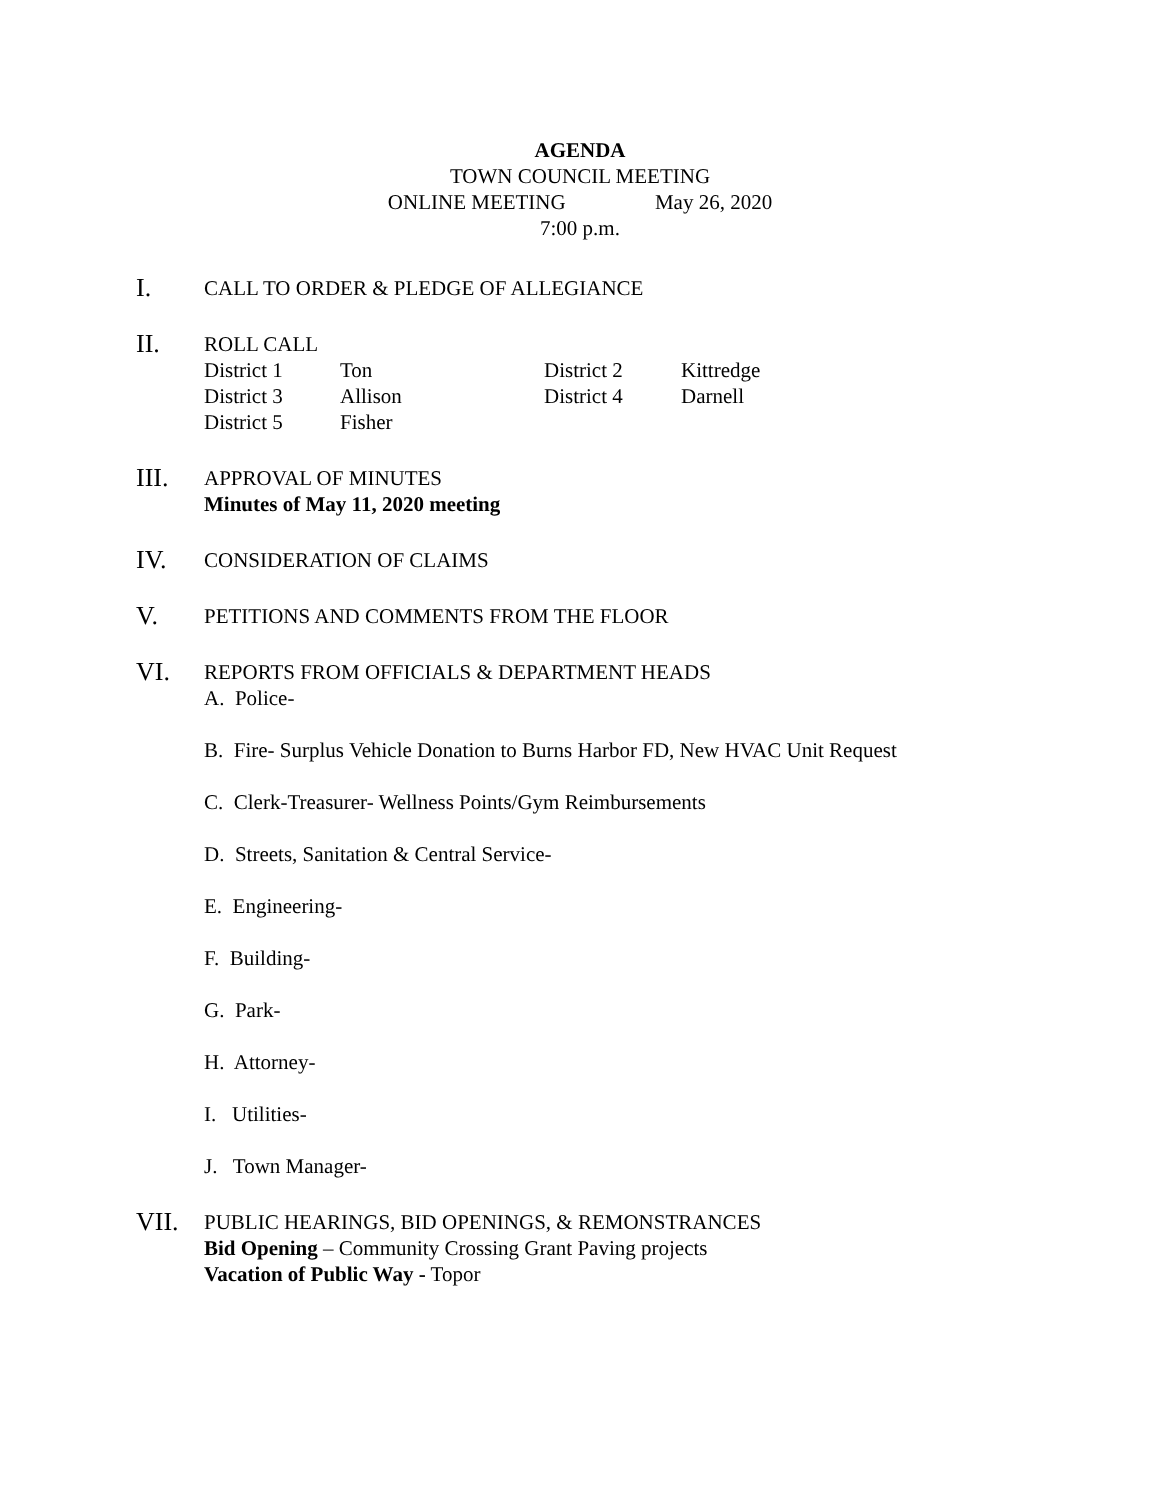AGENDA
TOWN COUNCIL MEETING
ONLINE MEETING May 26, 2020
7:00 p.m.
I.
CALL TO ORDER & PLEDGE OF ALLEGIANCE
II.
ROLL CALL
| District 1 | Ton | District 2 | Kittredge |
| District 3 | Allison | District 4 | Darnell |
| District 5 | Fisher | | |
III.
APPROVAL OF MINUTES
Minutes of May 11, 2020 meeting
IV.
CONSIDERATION OF CLAIMS
V.
PETITIONS AND COMMENTS FROM THE FLOOR
VI.
REPORTS FROM OFFICIALS & DEPARTMENT HEADS
A. Police-
B. Fire- Surplus Vehicle Donation to Burns Harbor FD, New HVAC Unit Request
C. Clerk-Treasurer- Wellness Points/Gym Reimbursements
D. Streets, Sanitation & Central Service-
E. Engineering-
F. Building-
G. Park-
H. Attorney-
I. Utilities-
J. Town Manager-
VII.
PUBLIC HEARINGS, BID OPENINGS, & REMONSTRANCES
Bid Opening – Community Crossing Grant Paving projects
Vacation of Public Way - Topor